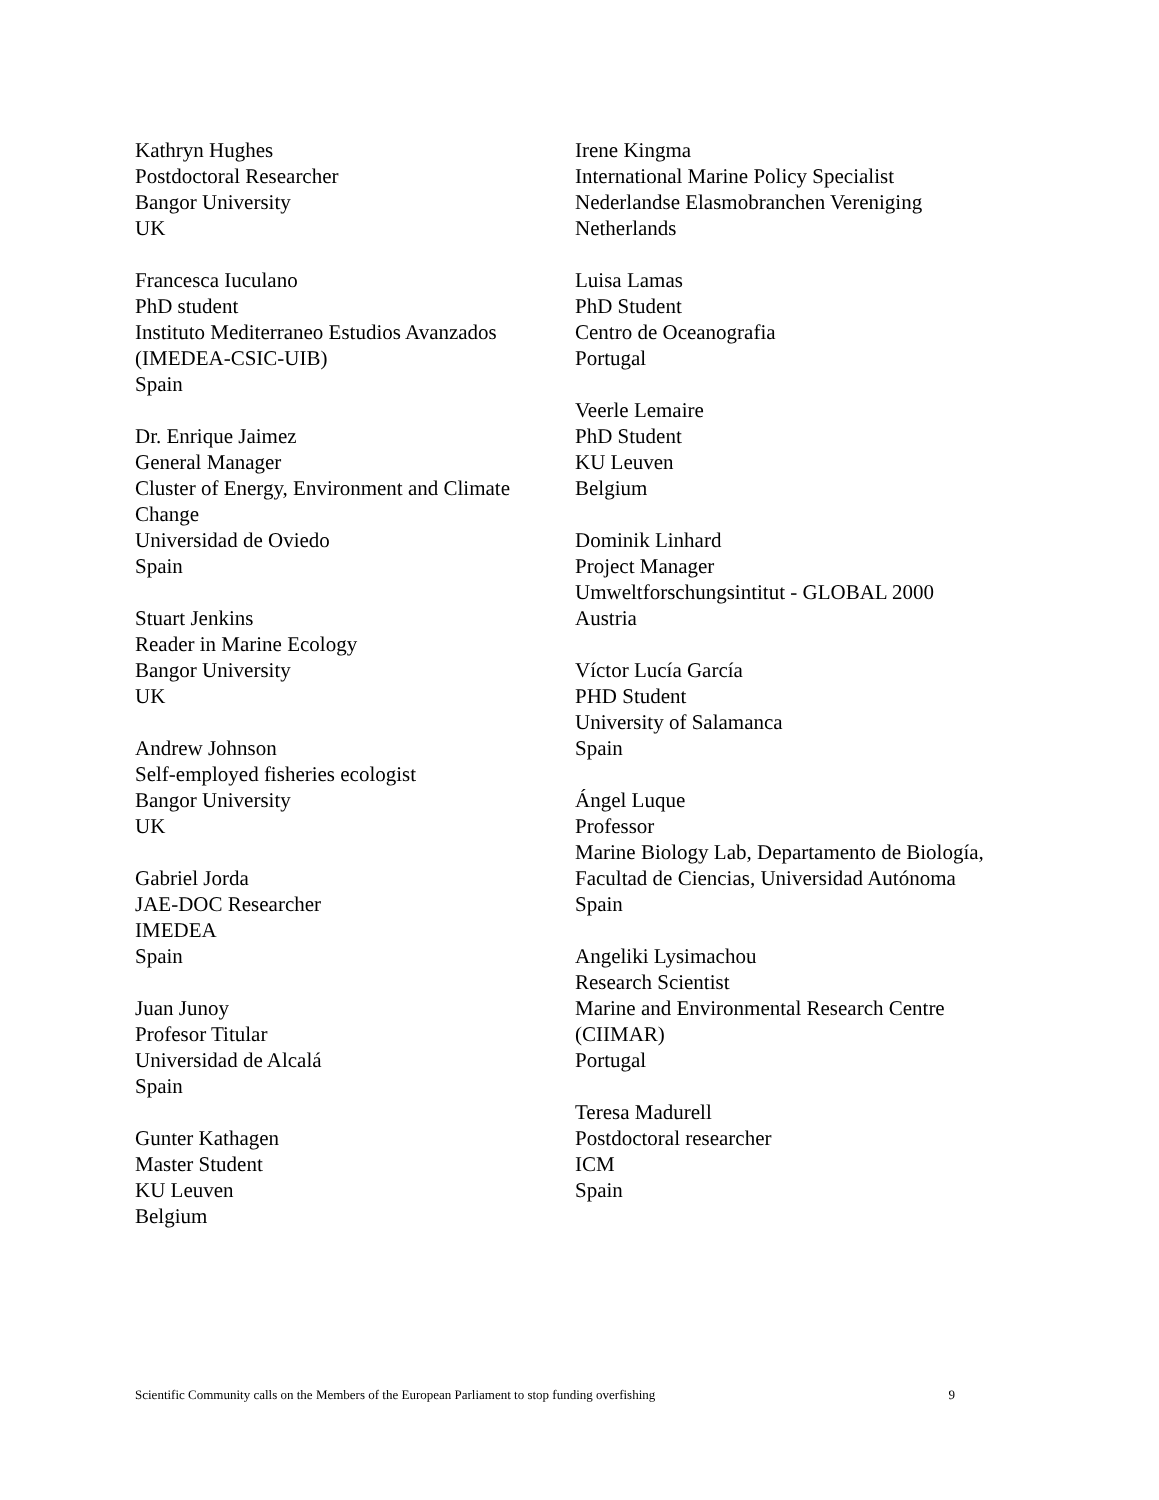Kathryn Hughes
Postdoctoral Researcher
Bangor University
UK
Francesca Iuculano
PhD student
Instituto Mediterraneo Estudios Avanzados (IMEDEA-CSIC-UIB)
Spain
Dr. Enrique Jaimez
General Manager
Cluster of Energy, Environment and Climate Change
Universidad de Oviedo
Spain
Stuart Jenkins
Reader in Marine Ecology
Bangor University
UK
Andrew Johnson
Self-employed fisheries ecologist
Bangor University
UK
Gabriel Jorda
JAE-DOC Researcher
IMEDEA
Spain
Juan Junoy
Profesor Titular
Universidad de Alcalá
Spain
Gunter Kathagen
Master Student
KU Leuven
Belgium
Irene Kingma
International Marine Policy Specialist
Nederlandse Elasmobranchen Vereniging
Netherlands
Luisa Lamas
PhD Student
Centro de Oceanografia
Portugal
Veerle Lemaire
PhD Student
KU Leuven
Belgium
Dominik Linhard
Project Manager
Umweltforschungsintitut - GLOBAL 2000
Austria
Víctor Lucía García
PHD Student
University of Salamanca
Spain
Ángel Luque
Professor
Marine Biology Lab, Departamento de Biología, Facultad de Ciencias, Universidad Autónoma
Spain
Angeliki Lysimachou
Research Scientist
Marine and Environmental Research Centre (CIIMAR)
Portugal
Teresa Madurell
Postdoctoral researcher
ICM
Spain
Scientific Community calls on the Members of the European Parliament to stop funding overfishing 9